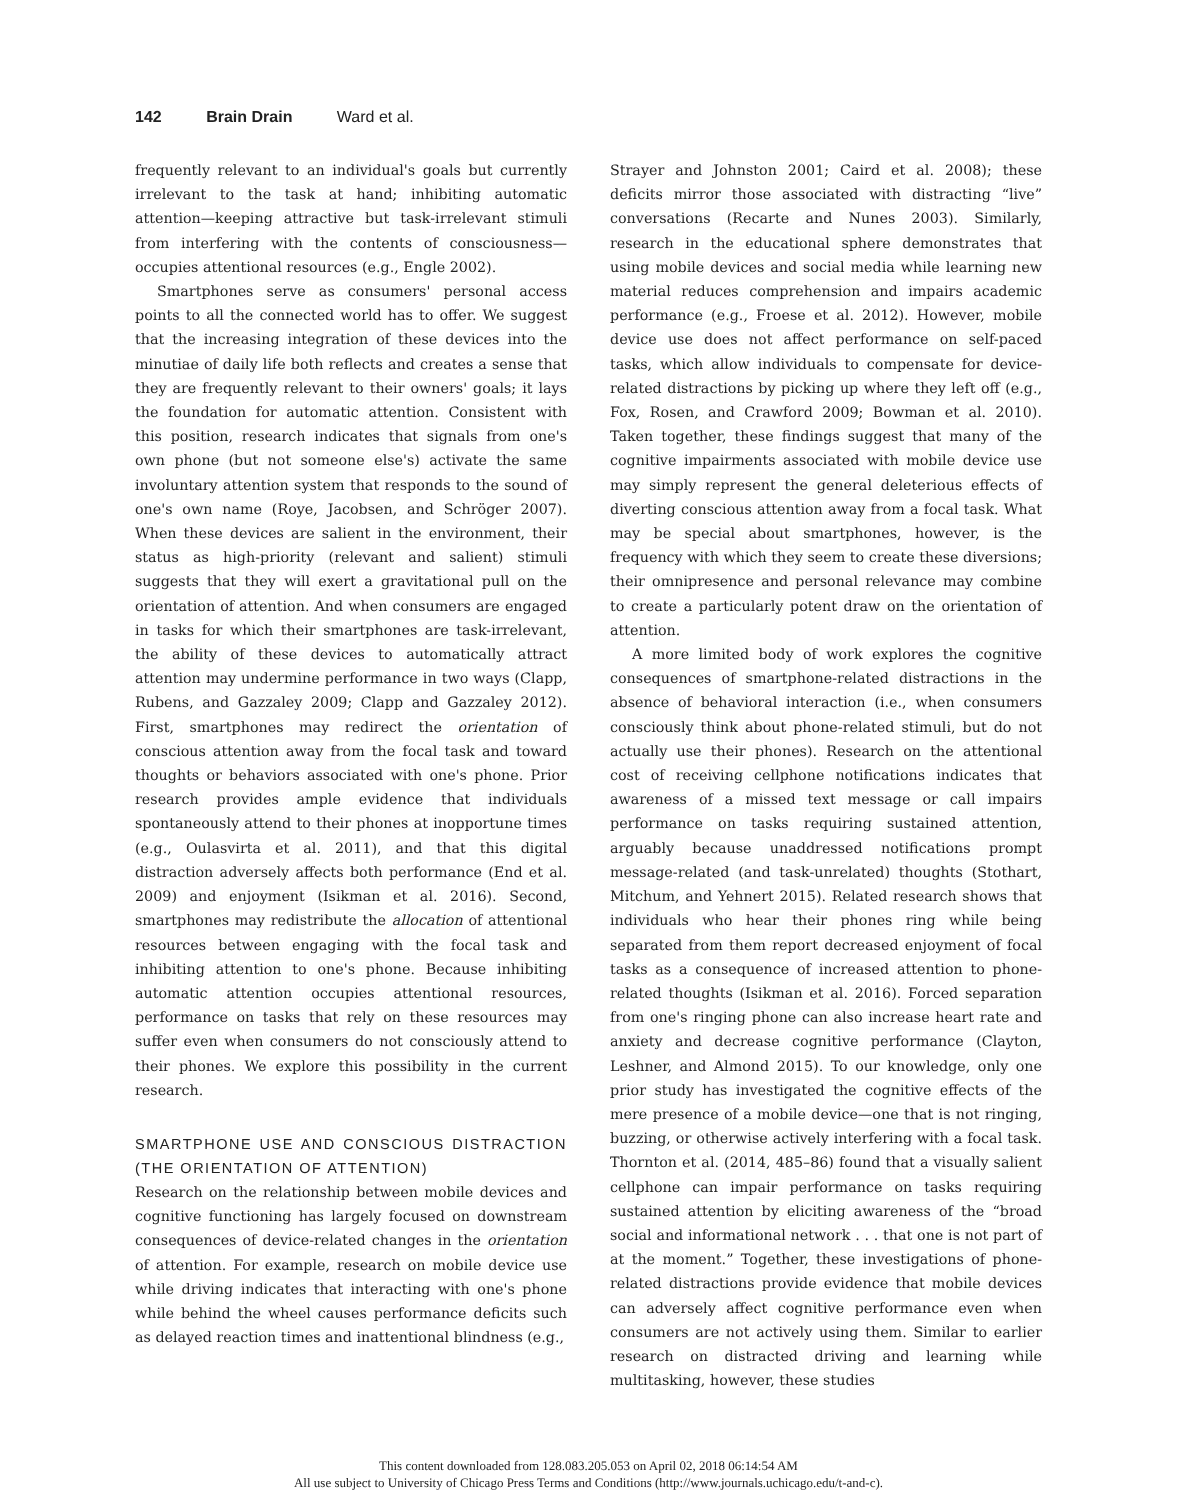142 Brain Drain Ward et al.
frequently relevant to an individual's goals but currently irrelevant to the task at hand; inhibiting automatic attention—keeping attractive but task-irrelevant stimuli from interfering with the contents of consciousness—occupies attentional resources (e.g., Engle 2002).
Smartphones serve as consumers' personal access points to all the connected world has to offer. We suggest that the increasing integration of these devices into the minutiae of daily life both reflects and creates a sense that they are frequently relevant to their owners' goals; it lays the foundation for automatic attention. Consistent with this position, research indicates that signals from one's own phone (but not someone else's) activate the same involuntary attention system that responds to the sound of one's own name (Roye, Jacobsen, and Schröger 2007). When these devices are salient in the environment, their status as high-priority (relevant and salient) stimuli suggests that they will exert a gravitational pull on the orientation of attention. And when consumers are engaged in tasks for which their smartphones are task-irrelevant, the ability of these devices to automatically attract attention may undermine performance in two ways (Clapp, Rubens, and Gazzaley 2009; Clapp and Gazzaley 2012). First, smartphones may redirect the orientation of conscious attention away from the focal task and toward thoughts or behaviors associated with one's phone. Prior research provides ample evidence that individuals spontaneously attend to their phones at inopportune times (e.g., Oulasvirta et al. 2011), and that this digital distraction adversely affects both performance (End et al. 2009) and enjoyment (Isikman et al. 2016). Second, smartphones may redistribute the allocation of attentional resources between engaging with the focal task and inhibiting attention to one's phone. Because inhibiting automatic attention occupies attentional resources, performance on tasks that rely on these resources may suffer even when consumers do not consciously attend to their phones. We explore this possibility in the current research.
SMARTPHONE USE AND CONSCIOUS DISTRACTION (THE ORIENTATION OF ATTENTION)
Research on the relationship between mobile devices and cognitive functioning has largely focused on downstream consequences of device-related changes in the orientation of attention. For example, research on mobile device use while driving indicates that interacting with one's phone while behind the wheel causes performance deficits such as delayed reaction times and inattentional blindness (e.g.,
Strayer and Johnston 2001; Caird et al. 2008); these deficits mirror those associated with distracting “live” conversations (Recarte and Nunes 2003). Similarly, research in the educational sphere demonstrates that using mobile devices and social media while learning new material reduces comprehension and impairs academic performance (e.g., Froese et al. 2012). However, mobile device use does not affect performance on self-paced tasks, which allow individuals to compensate for device-related distractions by picking up where they left off (e.g., Fox, Rosen, and Crawford 2009; Bowman et al. 2010). Taken together, these findings suggest that many of the cognitive impairments associated with mobile device use may simply represent the general deleterious effects of diverting conscious attention away from a focal task. What may be special about smartphones, however, is the frequency with which they seem to create these diversions; their omnipresence and personal relevance may combine to create a particularly potent draw on the orientation of attention.
A more limited body of work explores the cognitive consequences of smartphone-related distractions in the absence of behavioral interaction (i.e., when consumers consciously think about phone-related stimuli, but do not actually use their phones). Research on the attentional cost of receiving cellphone notifications indicates that awareness of a missed text message or call impairs performance on tasks requiring sustained attention, arguably because unaddressed notifications prompt message-related (and task-unrelated) thoughts (Stothart, Mitchum, and Yehnert 2015). Related research shows that individuals who hear their phones ring while being separated from them report decreased enjoyment of focal tasks as a consequence of increased attention to phone-related thoughts (Isikman et al. 2016). Forced separation from one's ringing phone can also increase heart rate and anxiety and decrease cognitive performance (Clayton, Leshner, and Almond 2015). To our knowledge, only one prior study has investigated the cognitive effects of the mere presence of a mobile device—one that is not ringing, buzzing, or otherwise actively interfering with a focal task. Thornton et al. (2014, 485–86) found that a visually salient cellphone can impair performance on tasks requiring sustained attention by eliciting awareness of the “broad social and informational network . . . that one is not part of at the moment.” Together, these investigations of phone-related distractions provide evidence that mobile devices can adversely affect cognitive performance even when consumers are not actively using them. Similar to earlier research on distracted driving and learning while multitasking, however, these studies
This content downloaded from 128.083.205.053 on April 02, 2018 06:14:54 AM
All use subject to University of Chicago Press Terms and Conditions (http://www.journals.uchicago.edu/t-and-c).